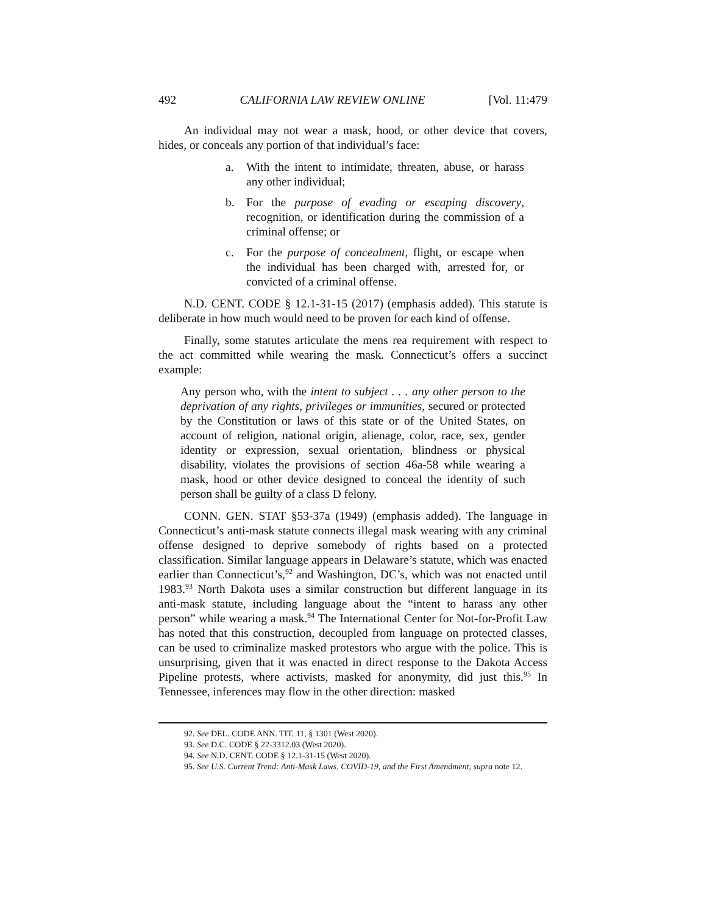492 CALIFORNIA LAW REVIEW ONLINE [Vol. 11:479
An individual may not wear a mask, hood, or other device that covers, hides, or conceals any portion of that individual’s face:
a. With the intent to intimidate, threaten, abuse, or harass any other individual;
b. For the purpose of evading or escaping discovery, recognition, or identification during the commission of a criminal offense; or
c. For the purpose of concealment, flight, or escape when the individual has been charged with, arrested for, or convicted of a criminal offense.
N.D. CENT. CODE § 12.1-31-15 (2017) (emphasis added). This statute is deliberate in how much would need to be proven for each kind of offense.
Finally, some statutes articulate the mens rea requirement with respect to the act committed while wearing the mask. Connecticut’s offers a succinct example:
Any person who, with the intent to subject . . . any other person to the deprivation of any rights, privileges or immunities, secured or protected by the Constitution or laws of this state or of the United States, on account of religion, national origin, alienage, color, race, sex, gender identity or expression, sexual orientation, blindness or physical disability, violates the provisions of section 46a-58 while wearing a mask, hood or other device designed to conceal the identity of such person shall be guilty of a class D felony.
CONN. GEN. STAT §53-37a (1949) (emphasis added). The language in Connecticut’s anti-mask statute connects illegal mask wearing with any criminal offense designed to deprive somebody of rights based on a protected classification. Similar language appears in Delaware’s statute, which was enacted earlier than Connecticut’s,<sup>92</sup> and Washington, DC’s, which was not enacted until 1983.<sup>93</sup> North Dakota uses a similar construction but different language in its anti-mask statute, including language about the “intent to harass any other person” while wearing a mask.<sup>94</sup> The International Center for Not-for-Profit Law has noted that this construction, decoupled from language on protected classes, can be used to criminalize masked protestors who argue with the police. This is unsurprising, given that it was enacted in direct response to the Dakota Access Pipeline protests, where activists, masked for anonymity, did just this.<sup>95</sup> In Tennessee, inferences may flow in the other direction: masked
92. See DEL. CODE ANN. TIT. 11, § 1301 (West 2020).
93. See D.C. CODE § 22-3312.03 (West 2020).
94. See N.D. CENT. CODE § 12.1-31-15 (West 2020).
95. See U.S. Current Trend: Anti-Mask Laws, COVID-19, and the First Amendment, supra note 12.